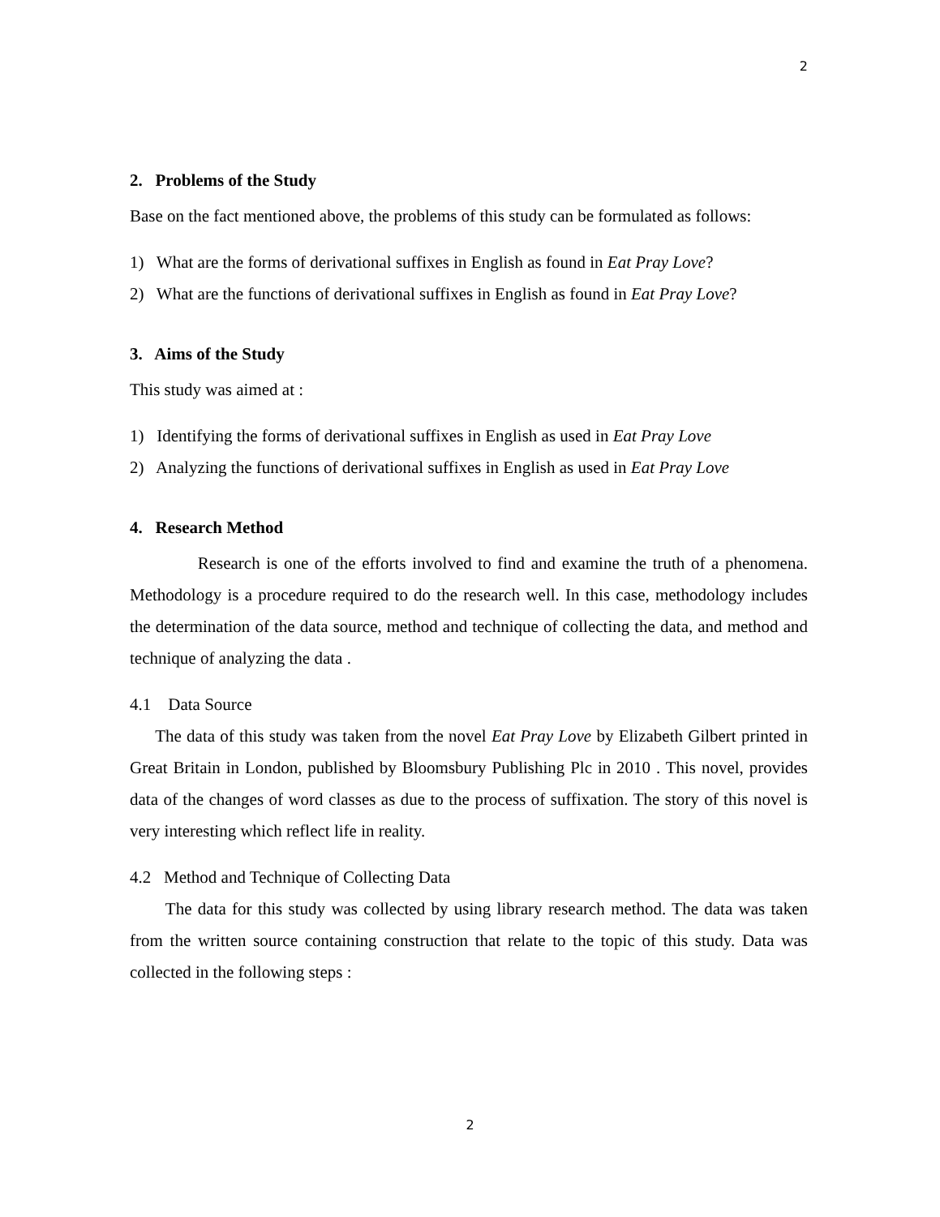2
2. Problems of the Study
Base on the fact mentioned above, the problems of this study can be formulated as follows:
1) What are the forms of derivational suffixes in English as found in Eat Pray Love?
2) What are the functions of derivational suffixes in English as found in Eat Pray Love?
3. Aims of the Study
This study was aimed at :
1) Identifying the forms of derivational suffixes in English as used in Eat Pray Love
2) Analyzing the functions of derivational suffixes in English as used in Eat Pray Love
4. Research Method
Research is one of the efforts involved to find and examine the truth of a phenomena. Methodology is a procedure required to do the research well. In this case, methodology includes the determination of the data source, method and technique of collecting the data, and method and technique of analyzing the data .
4.1 Data Source
The data of this study was taken from the novel Eat Pray Love by Elizabeth Gilbert printed in Great Britain in London, published by Bloomsbury Publishing Plc in 2010 . This novel, provides data of the changes of word classes as due to the process of suffixation. The story of this novel is very interesting which reflect life in reality.
4.2 Method and Technique of Collecting Data
The data for this study was collected by using library research method. The data was taken from the written source containing construction that relate to the topic of this study. Data was collected in the following steps :
2